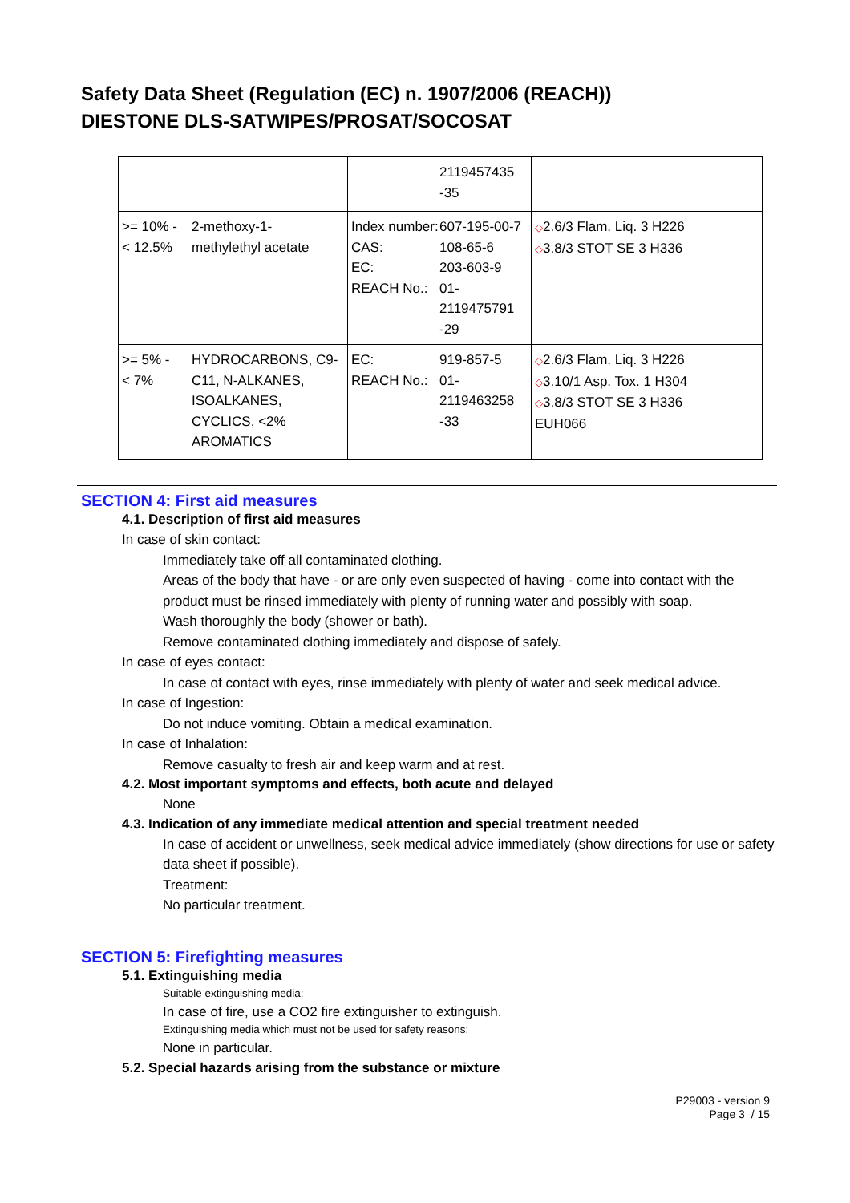Safety Data Sheet (Regulation (EC) n. 1907/2006 (REACH))
DIESTONE DLS-SATWIPES/PROSAT/SOCOSAT
| | | / / 2119457435 -35 / | |
| >= 10% - < 12.5% | 2-methoxy-1- methylethyl acetate | / Index number: / 607-195-00-7 / / CAS: / 108-65-6 / / EC: / 203-603-9 / / REACH No.: / 01- 2119475791 -29 / | ◇ 2.6/3 Flam. Liq. 3 H226 ◇ 3.8/3 STOT SE 3 H336 |
| >= 5% - < 7% | HYDROCARBONS, C9-C11, N-ALKANES, ISOALKANES, CYCLICS, <2% AROMATICS | / EC: / 919-857-5 / / REACH No.: / 01- 2119463258 -33 / | ◇ 2.6/3 Flam. Liq. 3 H226 ◇ 3.10/1 Asp. Tox. 1 H304 ◇ 3.8/3 STOT SE 3 H336 EUH066 |
SECTION 4: First aid measures
4.1. Description of first aid measures
In case of skin contact:
Immediately take off all contaminated clothing.
Areas of the body that have - or are only even suspected of having - come into contact with the product must be rinsed immediately with plenty of running water and possibly with soap.
Wash thoroughly the body (shower or bath).
Remove contaminated clothing immediately and dispose of safely.
In case of eyes contact:
In case of contact with eyes, rinse immediately with plenty of water and seek medical advice.
In case of Ingestion:
Do not induce vomiting. Obtain a medical examination.
In case of Inhalation:
Remove casualty to fresh air and keep warm and at rest.
4.2. Most important symptoms and effects, both acute and delayed
None
4.3. Indication of any immediate medical attention and special treatment needed
In case of accident or unwellness, seek medical advice immediately (show directions for use or safety data sheet if possible).
Treatment:
No particular treatment.
SECTION 5: Firefighting measures
5.1. Extinguishing media
Suitable extinguishing media:
In case of fire, use a CO2 fire extinguisher to extinguish.
Extinguishing media which must not be used for safety reasons:
None in particular.
5.2. Special hazards arising from the substance or mixture
P29003 - version 9
Page 3 / 15